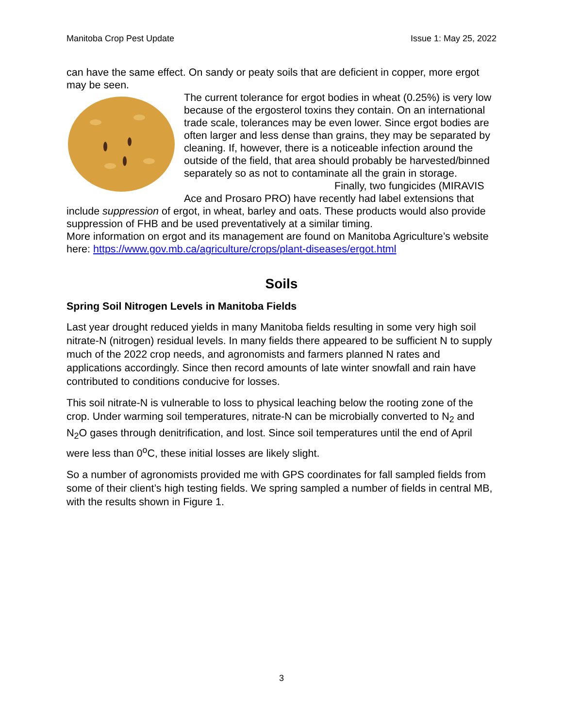Manitoba Crop Pest Update Issue 1: May 25, 2022
can have the same effect. On sandy or peaty soils that are deficient in copper, more ergot may be seen.
The current tolerance for ergot bodies in wheat (0.25%) is very low because of the ergosterol toxins they contain. On an international trade scale, tolerances may be even lower. Since ergot bodies are often larger and less dense than grains, they may be separated by cleaning. If, however, there is a noticeable infection around the outside of the field, that area should probably be harvested/binned separately so as not to contaminate all the grain in storage.
Finally, two fungicides (MIRAVIS Ace and Prosaro PRO) have recently had label extensions that include suppression of ergot, in wheat, barley and oats. These products would also provide suppression of FHB and be used preventatively at a similar timing.
More information on ergot and its management are found on Manitoba Agriculture’s website here: https://www.gov.mb.ca/agriculture/crops/plant-diseases/ergot.html
Soils
Spring Soil Nitrogen Levels in Manitoba Fields
Last year drought reduced yields in many Manitoba fields resulting in some very high soil nitrate-N (nitrogen) residual levels. In many fields there appeared to be sufficient N to supply much of the 2022 crop needs, and agronomists and farmers planned N rates and applications accordingly. Since then record amounts of late winter snowfall and rain have contributed to conditions conducive for losses.
This soil nitrate-N is vulnerable to loss to physical leaching below the rooting zone of the crop. Under warming soil temperatures, nitrate-N can be microbially converted to N<sub>2</sub> and N<sub>2</sub>O gases through denitrification, and lost. Since soil temperatures until the end of April were less than 0<sup>o</sup>C, these initial losses are likely slight.
So a number of agronomists provided me with GPS coordinates for fall sampled fields from some of their client’s high testing fields. We spring sampled a number of fields in central MB, with the results shown in Figure 1.
3